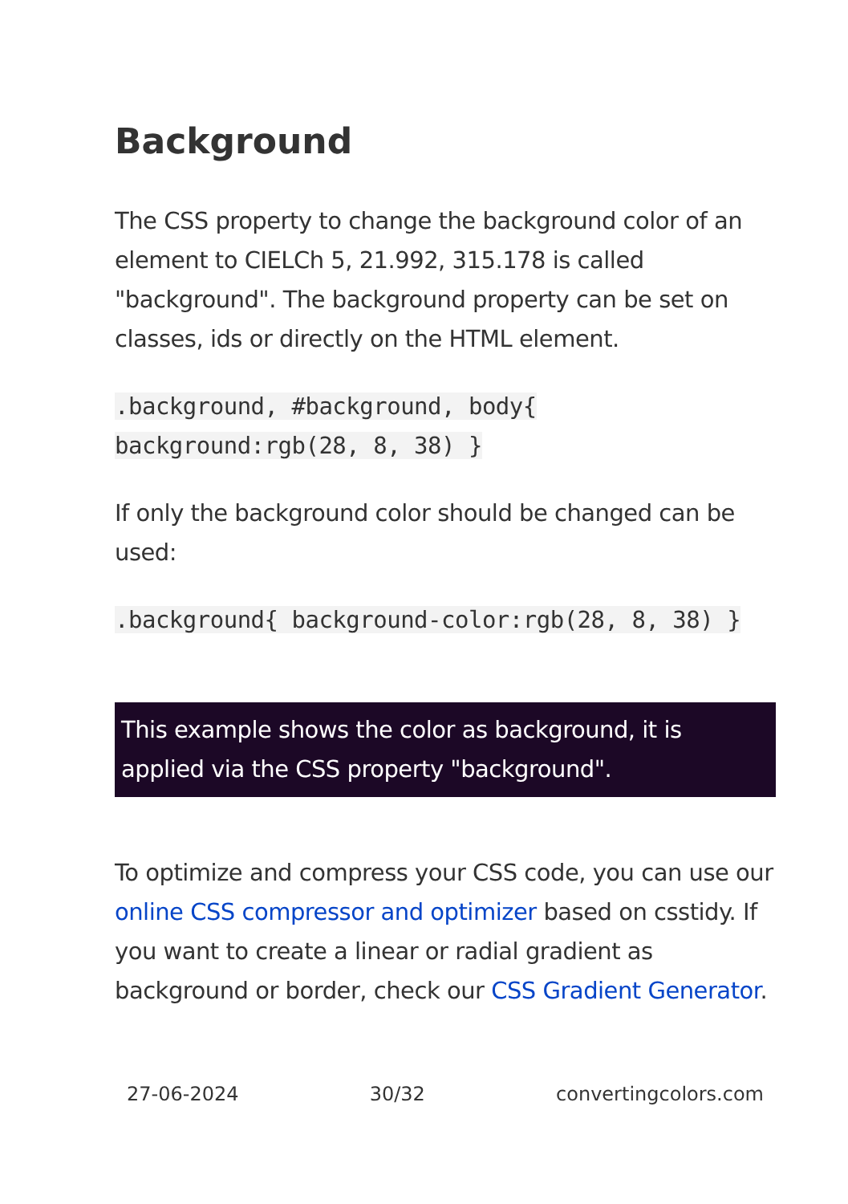Background
The CSS property to change the background color of an element to CIELCh 5, 21.992, 315.178 is called "background". The background property can be set on classes, ids or directly on the HTML element.
.background, #background, body{ background:rgb(28, 8, 38) }
If only the background color should be changed can be used:
.background{ background-color:rgb(28, 8, 38) }
This example shows the color as background, it is applied via the CSS property "background".
To optimize and compress your CSS code, you can use our online CSS compressor and optimizer based on csstidy. If you want to create a linear or radial gradient as background or border, check our CSS Gradient Generator.
27-06-2024 30/32 convertingcolors.com